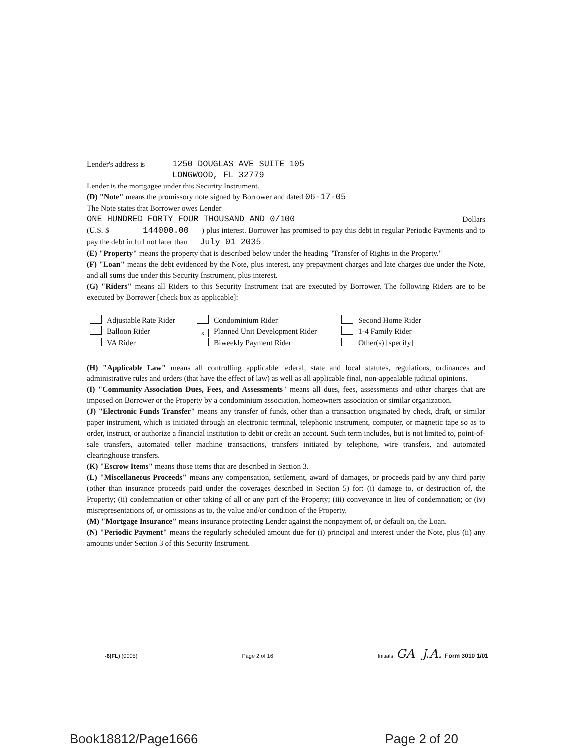Lender's address is 1250 DOUGLAS AVE SUITE 105
LONGWOOD, FL 32779
Lender is the mortgagee under this Security Instrument.
(D) "Note" means the promissory note signed by Borrower and dated 06-17-05
The Note states that Borrower owes Lender
ONE HUNDRED FORTY FOUR THOUSAND AND 0/100 Dollars
(U.S. $ 144000.00 ) plus interest. Borrower has promised to pay this debt in regular Periodic Payments and to pay the debt in full not later than July 01 2035 .
(E) "Property" means the property that is described below under the heading "Transfer of Rights in the Property."
(F) "Loan" means the debt evidenced by the Note, plus interest, any prepayment charges and late charges due under the Note, and all sums due under this Security Instrument, plus interest.
(G) "Riders" means all Riders to this Security Instrument that are executed by Borrower. The following Riders are to be executed by Borrower [check box as applicable]:
Adjustable Rate Rider
Condominium Rider
Second Home Rider
Balloon Rider
x Planned Unit Development Rider
1-4 Family Rider
VA Rider
Biweekly Payment Rider
Other(s) [specify]
(H) "Applicable Law" means all controlling applicable federal, state and local statutes, regulations, ordinances and administrative rules and orders (that have the effect of law) as well as all applicable final, non-appealable judicial opinions.
(I) "Community Association Dues, Fees, and Assessments" means all dues, fees, assessments and other charges that are imposed on Borrower or the Property by a condominium association, homeowners association or similar organization.
(J) "Electronic Funds Transfer" means any transfer of funds, other than a transaction originated by check, draft, or similar paper instrument, which is initiated through an electronic terminal, telephonic instrument, computer, or magnetic tape so as to order, instruct, or authorize a financial institution to debit or credit an account. Such term includes, but is not limited to, point-of-sale transfers, automated teller machine transactions, transfers initiated by telephone, wire transfers, and automated clearinghouse transfers.
(K) "Escrow Items" means those items that are described in Section 3.
(L) "Miscellaneous Proceeds" means any compensation, settlement, award of damages, or proceeds paid by any third party (other than insurance proceeds paid under the coverages described in Section 5) for: (i) damage to, or destruction of, the Property; (ii) condemnation or other taking of all or any part of the Property; (iii) conveyance in lieu of condemnation; or (iv) misrepresentations of, or omissions as to, the value and/or condition of the Property.
(M) "Mortgage Insurance" means insurance protecting Lender against the nonpayment of, or default on, the Loan.
(N) "Periodic Payment" means the regularly scheduled amount due for (i) principal and interest under the Note, plus (ii) any amounts under Section 3 of this Security Instrument.
-6(FL) (0005) Page 2 of 16 Initials: GA J.A. Form 3010 1/01
Book18812/Page1666 Page 2 of 20